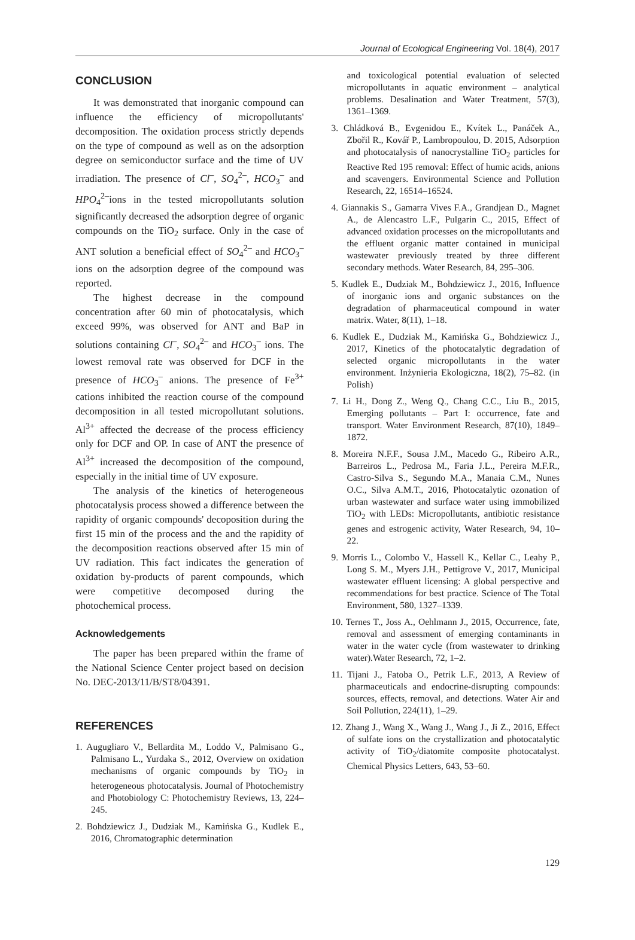Journal of Ecological Engineering Vol. 18(4), 2017
CONCLUSION
It was demonstrated that inorganic compound can influence the efficiency of micropollutants' decomposition. The oxidation process strictly depends on the type of compound as well as on the adsorption degree on semiconductor surface and the time of UV irradiation. The presence of Cl<sup>–</sup>, SO<sub>4</sub><sup>2–</sup>, HCO<sub>3</sub><sup>–</sup> and HPO<sub>4</sub><sup>2–</sup>ions in the tested micropollutants solution significantly decreased the adsorption degree of organic compounds on the TiO<sub>2</sub> surface. Only in the case of ANT solution a beneficial effect of SO<sub>4</sub><sup>2–</sup> and HCO<sub>3</sub><sup>–</sup> ions on the adsorption degree of the compound was reported.
The highest decrease in the compound concentration after 60 min of photocatalysis, which exceed 99%, was observed for ANT and BaP in solutions containing Cl<sup>–</sup>, SO<sub>4</sub><sup>2–</sup> and HCO<sub>3</sub><sup>–</sup> ions. The lowest removal rate was observed for DCF in the presence of HCO<sub>3</sub><sup>–</sup> anions. The presence of Fe<sup>3+</sup> cations inhibited the reaction course of the compound decomposition in all tested micropollutant solutions. Al<sup>3+</sup> affected the decrease of the process efficiency only for DCF and OP. In case of ANT the presence of Al<sup>3+</sup> increased the decomposition of the compound, especially in the initial time of UV exposure.
The analysis of the kinetics of heterogeneous photocatalysis process showed a difference between the rapidity of organic compounds' decoposition during the first 15 min of the process and the and the rapidity of the decomposition reactions observed after 15 min of UV radiation. This fact indicates the generation of oxidation by-products of parent compounds, which were competitive decomposed during the photochemical process.
Acknowledgements
The paper has been prepared within the frame of the National Science Center project based on decision No. DEC-2013/11/B/ST8/04391.
REFERENCES
1. Augugliaro V., Bellardita M., Loddo V., Palmisano G., Palmisano L., Yurdaka S., 2012, Overview on oxidation mechanisms of organic compounds by TiO<sub>2</sub> in heterogeneous photocatalysis. Journal of Photochemistry and Photobiology C: Photochemistry Reviews, 13, 224–245.
2. Bohdziewicz J., Dudziak M., Kamińska G., Kudlek E., 2016, Chromatographic determination
and toxicological potential evaluation of selected micropollutants in aquatic environment – analytical problems. Desalination and Water Treatment, 57(3), 1361–1369.
3. Chládková B., Evgenidou E., Kvítek L., Panáček A., Zbořil R., Kovář P., Lambropoulou, D. 2015, Adsorption and photocatalysis of nanocrystalline TiO<sub>2</sub> particles for Reactive Red 195 removal: Effect of humic acids, anions and scavengers. Environmental Science and Pollution Research, 22, 16514–16524.
4. Giannakis S., Gamarra Vives F.A., Grandjean D., Magnet A., de Alencastro L.F., Pulgarin C., 2015, Effect of advanced oxidation processes on the micropollutants and the effluent organic matter contained in municipal wastewater previously treated by three different secondary methods. Water Research, 84, 295–306.
5. Kudlek E., Dudziak M., Bohdziewicz J., 2016, Influence of inorganic ions and organic substances on the degradation of pharmaceutical compound in water matrix. Water, 8(11), 1–18.
6. Kudlek E., Dudziak M., Kamińska G., Bohdziewicz J., 2017, Kinetics of the photocatalytic degradation of selected organic micropollutants in the water environment. Inżynieria Ekologiczna, 18(2), 75–82. (in Polish)
7. Li H., Dong Z., Weng Q., Chang C.C., Liu B., 2015, Emerging pollutants – Part I: occurrence, fate and transport. Water Environment Research, 87(10), 1849–1872.
8. Moreira N.F.F., Sousa J.M., Macedo G., Ribeiro A.R., Barreiros L., Pedrosa M., Faria J.L., Pereira M.F.R., Castro-Silva S., Segundo M.A., Manaia C.M., Nunes O.C., Silva A.M.T., 2016, Photocatalytic ozonation of urban wastewater and surface water using immobilized TiO<sub>2</sub> with LEDs: Micropollutants, antibiotic resistance genes and estrogenic activity, Water Research, 94, 10–22.
9. Morris L., Colombo V., Hassell K., Kellar C., Leahy P., Long S. M., Myers J.H., Pettigrove V., 2017, Municipal wastewater effluent licensing: A global perspective and recommendations for best practice. Science of The Total Environment, 580, 1327–1339.
10. Ternes T., Joss A., Oehlmann J., 2015, Occurrence, fate, removal and assessment of emerging contaminants in water in the water cycle (from wastewater to drinking water).Water Research, 72, 1–2.
11. Tijani J., Fatoba O., Petrik L.F., 2013, A Review of pharmaceuticals and endocrine-disrupting compounds: sources, effects, removal, and detections. Water Air and Soil Pollution, 224(11), 1–29.
12. Zhang J., Wang X., Wang J., Wang J., Ji Z., 2016, Effect of sulfate ions on the crystallization and photocatalytic activity of TiO<sub>2</sub>/diatomite composite photocatalyst. Chemical Physics Letters, 643, 53–60.
129